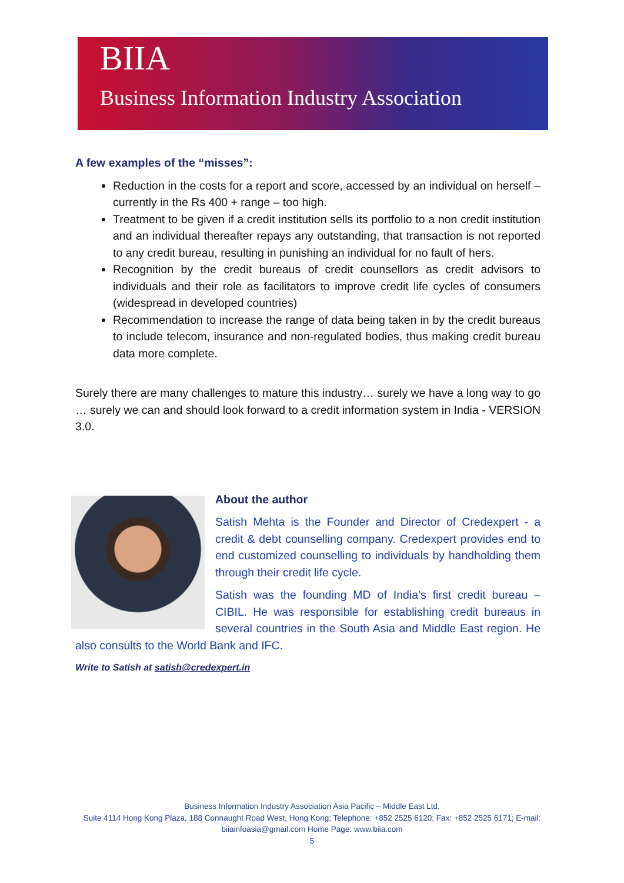BIIA
Business Information Industry Association
A few examples of the “misses”:
Reduction in the costs for a report and score, accessed by an individual on herself – currently in the Rs 400 + range – too high.
Treatment to be given if a credit institution sells its portfolio to a non credit institution and an individual thereafter repays any outstanding, that transaction is not reported to any credit bureau, resulting in punishing an individual for no fault of hers.
Recognition by the credit bureaus of credit counsellors as credit advisors to individuals and their role as facilitators to improve credit life cycles of consumers (widespread in developed countries)
Recommendation to increase the range of data being taken in by the credit bureaus to include telecom, insurance and non-regulated bodies, thus making credit bureau data more complete.
Surely there are many challenges to mature this industry… surely we have a long way to go … surely we can and should look forward to a credit information system in India - VERSION 3.0.
About the author
Satish Mehta is the Founder and Director of Credexpert - a credit & debt counselling company. Credexpert provides end to end customized counselling to individuals by handholding them through their credit life cycle.
Satish was the founding MD of India’s first credit bureau – CIBIL. He was responsible for establishing credit bureaus in several countries in the South Asia and Middle East region. He also consults to the World Bank and IFC.
Write to Satish at satish@credexpert.in
Business Information Industry Association Asia Pacific – Middle East Ltd.
Suite 4114 Hong Kong Plaza, 188 Connaught Road West, Hong Kong; Telephone: +852 2525 6120; Fax: +852 2525 6171; E-mail: biiainfoasia@gmail.com Home Page: www.biia.com
5